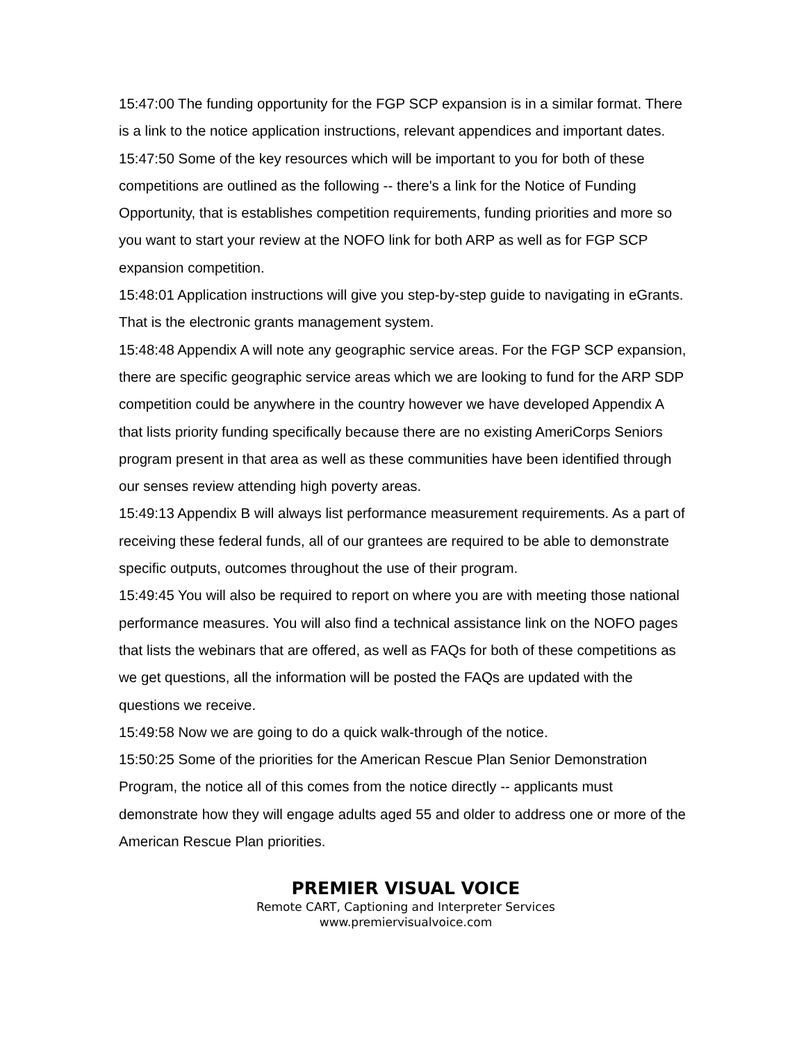15:47:00 The funding opportunity for the FGP SCP expansion is in a similar format. There is a link to the notice application instructions, relevant appendices and important dates.
15:47:50 Some of the key resources which will be important to you for both of these competitions are outlined as the following -- there's a link for the Notice of Funding Opportunity, that is establishes competition requirements, funding priorities and more so you want to start your review at the NOFO link for both ARP as well as for FGP SCP expansion competition.
15:48:01 Application instructions will give you step-by-step guide to navigating in eGrants. That is the electronic grants management system.
15:48:48 Appendix A will note any geographic service areas. For the FGP SCP expansion, there are specific geographic service areas which we are looking to fund for the ARP SDP competition could be anywhere in the country however we have developed Appendix A that lists priority funding specifically because there are no existing AmeriCorps Seniors program present in that area as well as these communities have been identified through our senses review attending high poverty areas.
15:49:13 Appendix B will always list performance measurement requirements. As a part of receiving these federal funds, all of our grantees are required to be able to demonstrate specific outputs, outcomes throughout the use of their program.
15:49:45 You will also be required to report on where you are with meeting those national performance measures. You will also find a technical assistance link on the NOFO pages that lists the webinars that are offered, as well as FAQs for both of these competitions as we get questions, all the information will be posted the FAQs are updated with the questions we receive.
15:49:58 Now we are going to do a quick walk-through of the notice.
15:50:25 Some of the priorities for the American Rescue Plan Senior Demonstration Program, the notice all of this comes from the notice directly -- applicants must demonstrate how they will engage adults aged 55 and older to address one or more of the American Rescue Plan priorities.
PREMIER VISUAL VOICE
Remote CART, Captioning and Interpreter Services
www.premiervisualvoice.com